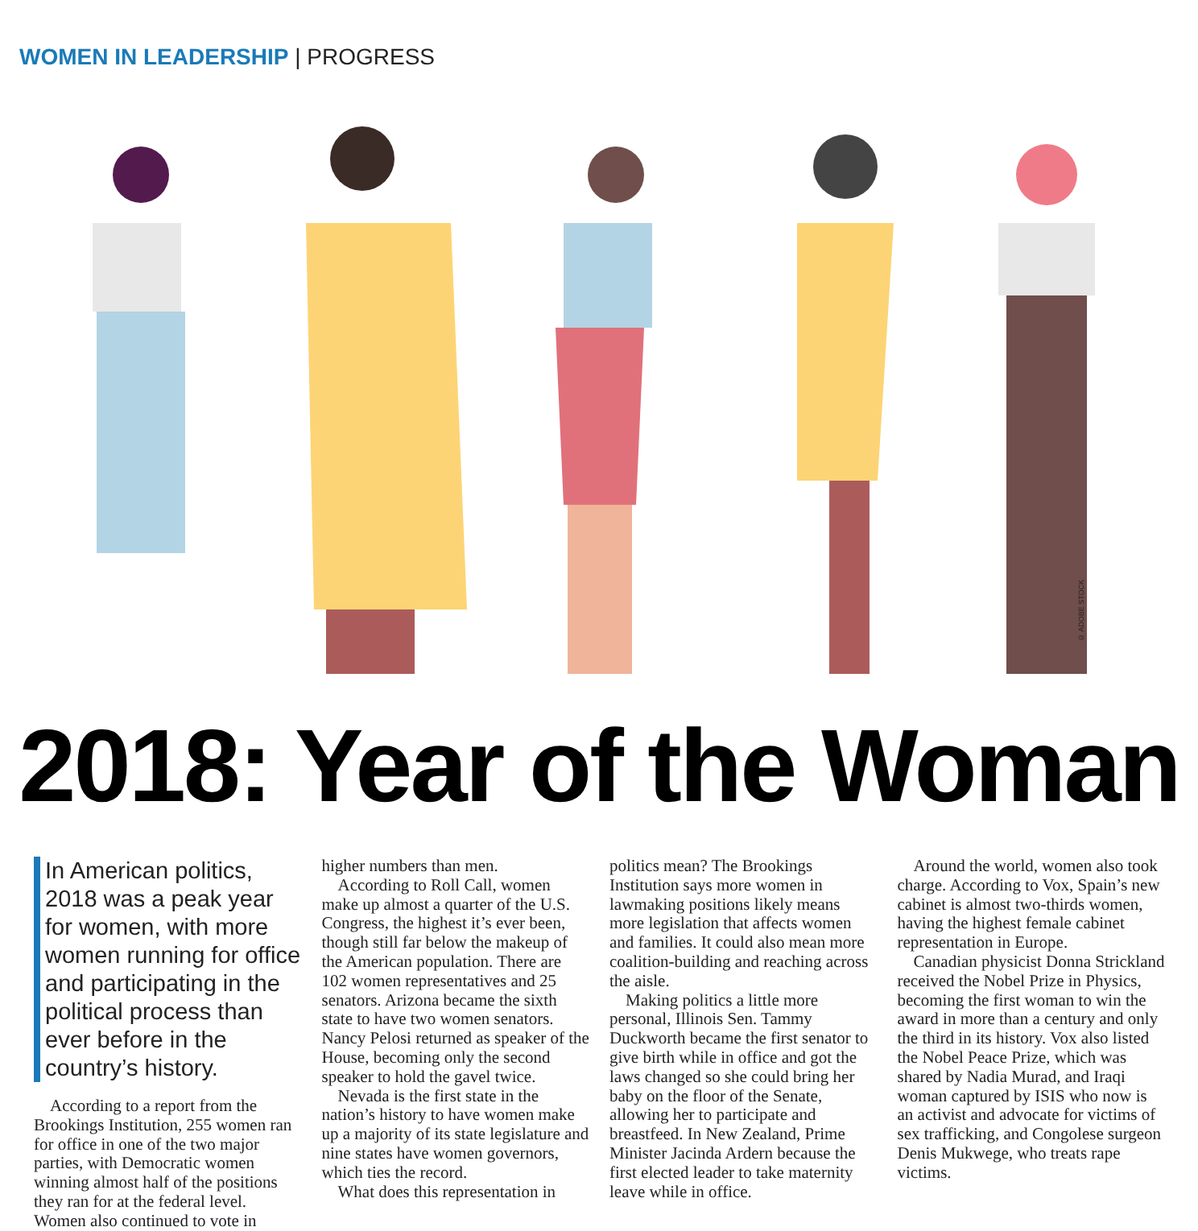WOMEN IN LEADERSHIP | PROGRESS
© ADOBE STOCK
2018: Year of the Woman
In American politics, 2018 was a peak year for women, with more women running for office and participating in the political process than ever before in the country’s history.
According to a report from the Brookings Institution, 255 women ran for office in one of the two major parties, with Democratic women winning almost half of the positions they ran for at the federal level. Women also continued to vote in
higher numbers than men.
According to Roll Call, women make up almost a quarter of the U.S. Congress, the highest it’s ever been, though still far below the makeup of the American population. There are 102 women representatives and 25 senators. Arizona became the sixth state to have two women senators. Nancy Pelosi returned as speaker of the House, becoming only the second speaker to hold the gavel twice.
Nevada is the first state in the nation’s history to have women make up a majority of its state legislature and nine states have women governors, which ties the record.
What does this representation in
politics mean? The Brookings Institution says more women in lawmaking positions likely means more legislation that affects women and families. It could also mean more coalition-building and reaching across the aisle.
Making politics a little more personal, Illinois Sen. Tammy Duckworth became the first senator to give birth while in office and got the laws changed so she could bring her baby on the floor of the Senate, allowing her to participate and breastfeed. In New Zealand, Prime Minister Jacinda Ardern because the first elected leader to take maternity leave while in office.
Around the world, women also took charge. According to Vox, Spain’s new cabinet is almost two-thirds women, having the highest female cabinet representation in Europe.
Canadian physicist Donna Strickland received the Nobel Prize in Physics, becoming the first woman to win the award in more than a century and only the third in its history. Vox also listed the Nobel Peace Prize, which was shared by Nadia Murad, and Iraqi woman captured by ISIS who now is an activist and advocate for victims of sex trafficking, and Congolese surgeon Denis Mukwege, who treats rape victims.